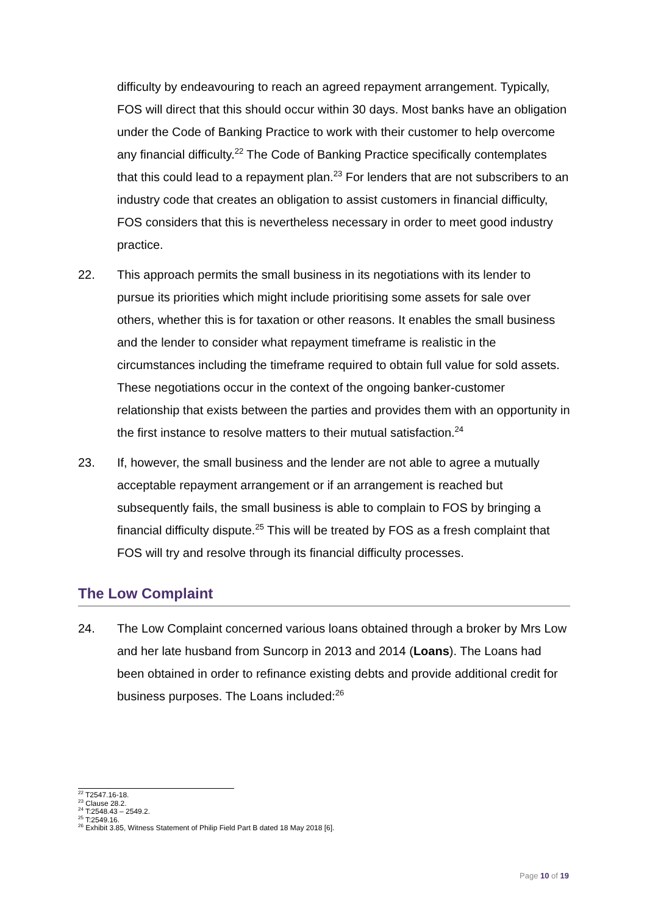difficulty by endeavouring to reach an agreed repayment arrangement. Typically, FOS will direct that this should occur within 30 days. Most banks have an obligation under the Code of Banking Practice to work with their customer to help overcome any financial difficulty.<sup>22</sup> The Code of Banking Practice specifically contemplates that this could lead to a repayment plan.<sup>23</sup> For lenders that are not subscribers to an industry code that creates an obligation to assist customers in financial difficulty, FOS considers that this is nevertheless necessary in order to meet good industry practice.
22. This approach permits the small business in its negotiations with its lender to pursue its priorities which might include prioritising some assets for sale over others, whether this is for taxation or other reasons. It enables the small business and the lender to consider what repayment timeframe is realistic in the circumstances including the timeframe required to obtain full value for sold assets. These negotiations occur in the context of the ongoing banker-customer relationship that exists between the parties and provides them with an opportunity in the first instance to resolve matters to their mutual satisfaction.<sup>24</sup>
23. If, however, the small business and the lender are not able to agree a mutually acceptable repayment arrangement or if an arrangement is reached but subsequently fails, the small business is able to complain to FOS by bringing a financial difficulty dispute.<sup>25</sup> This will be treated by FOS as a fresh complaint that FOS will try and resolve through its financial difficulty processes.
The Low Complaint
24. The Low Complaint concerned various loans obtained through a broker by Mrs Low and her late husband from Suncorp in 2013 and 2014 (Loans). The Loans had been obtained in order to refinance existing debts and provide additional credit for business purposes. The Loans included:<sup>26</sup>
<sup>22</sup> T2547.16-18.
<sup>23</sup> Clause 28.2.
<sup>24</sup> T:2548.43 – 2549.2.
<sup>25</sup> T:2549.16.
<sup>26</sup> Exhibit 3.85, Witness Statement of Philip Field Part B dated 18 May 2018 [6].
Page 10 of 19